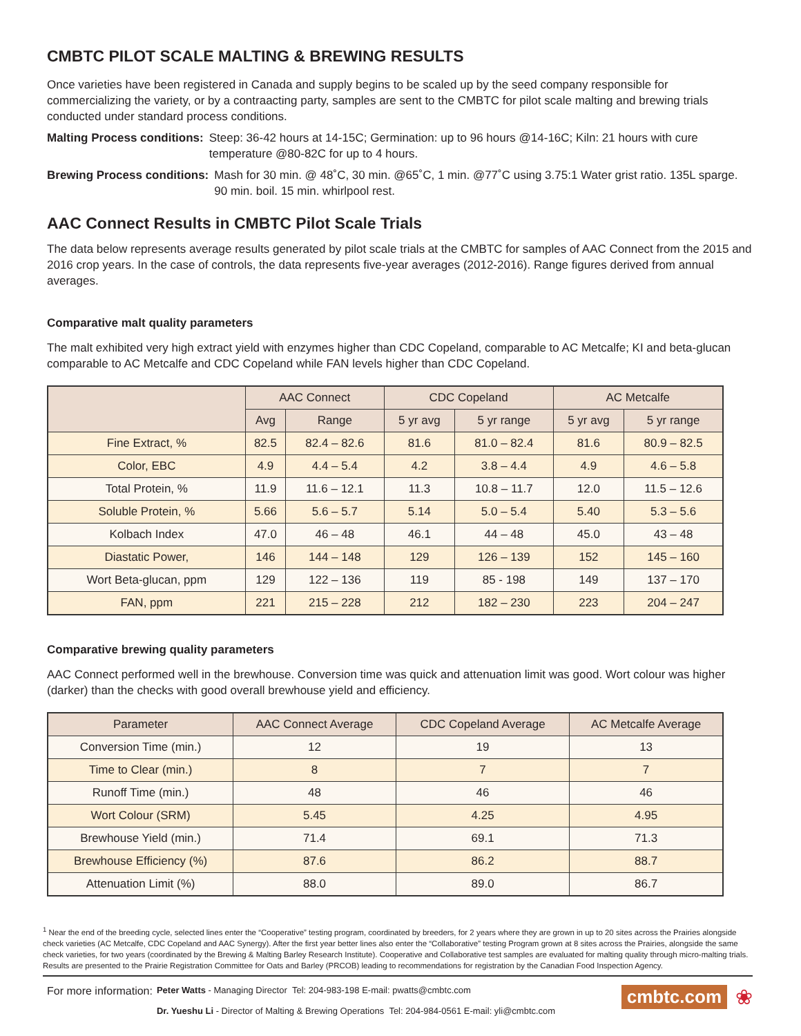CMBTC PILOT SCALE MALTING & BREWING RESULTS
Once varieties have been registered in Canada and supply begins to be scaled up by the seed company responsible for commercializing the variety, or by a contraacting party, samples are sent to the CMBTC for pilot scale malting and brewing trials conducted under standard process conditions.
Malting Process conditions: Steep: 36-42 hours at 14-15C; Germination: up to 96 hours @14-16C; Kiln: 21 hours with cure temperature @80-82C for up to 4 hours.
Brewing Process conditions: Mash for 30 min. @ 48˚C, 30 min. @65˚C, 1 min. @77˚C using 3.75:1 Water grist ratio. 135L sparge. 90 min. boil. 15 min. whirlpool rest.
AAC Connect Results in CMBTC Pilot Scale Trials
The data below represents average results generated by pilot scale trials at the CMBTC for samples of AAC Connect from the 2015 and 2016 crop years. In the case of controls, the data represents five-year averages (2012-2016). Range figures derived from annual averages.
Comparative malt quality parameters
The malt exhibited very high extract yield with enzymes higher than CDC Copeland, comparable to AC Metcalfe; KI and beta-glucan comparable to AC Metcalfe and CDC Copeland while FAN levels higher than CDC Copeland.
| | AAC Connect | | CDC Copeland | | AC Metcalfe | |
| --- | --- | --- | --- | --- | --- | --- |
| | Avg | Range | 5 yr avg | 5 yr range | 5 yr avg | 5 yr range |
| Fine Extract, % | 82.5 | 82.4 – 82.6 | 81.6 | 81.0 – 82.4 | 81.6 | 80.9 – 82.5 |
| Color, EBC | 4.9 | 4.4 – 5.4 | 4.2 | 3.8 – 4.4 | 4.9 | 4.6 – 5.8 |
| Total Protein, % | 11.9 | 11.6 – 12.1 | 11.3 | 10.8 – 11.7 | 12.0 | 11.5 – 12.6 |
| Soluble Protein, % | 5.66 | 5.6 – 5.7 | 5.14 | 5.0 – 5.4 | 5.40 | 5.3 – 5.6 |
| Kolbach Index | 47.0 | 46 – 48 | 46.1 | 44 – 48 | 45.0 | 43 – 48 |
| Diastatic Power, | 146 | 144 – 148 | 129 | 126 – 139 | 152 | 145 – 160 |
| Wort Beta-glucan, ppm | 129 | 122 – 136 | 119 | 85 - 198 | 149 | 137 – 170 |
| FAN, ppm | 221 | 215 – 228 | 212 | 182 – 230 | 223 | 204 – 247 |
Comparative brewing quality parameters
AAC Connect performed well in the brewhouse. Conversion time was quick and attenuation limit was good. Wort colour was higher (darker) than the checks with good overall brewhouse yield and efficiency.
| Parameter | AAC Connect Average | CDC Copeland Average | AC Metcalfe Average |
| --- | --- | --- | --- |
| Conversion Time (min.) | 12 | 19 | 13 |
| Time to Clear (min.) | 8 | 7 | 7 |
| Runoff Time (min.) | 48 | 46 | 46 |
| Wort Colour (SRM) | 5.45 | 4.25 | 4.95 |
| Brewhouse Yield (min.) | 71.4 | 69.1 | 71.3 |
| Brewhouse Efficiency (%) | 87.6 | 86.2 | 88.7 |
| Attenuation Limit (%) | 88.0 | 89.0 | 86.7 |
<sup>1</sup> Near the end of the breeding cycle, selected lines enter the “Cooperative” testing program, coordinated by breeders, for 2 years where they are grown in up to 20 sites across the Prairies alongside check varieties (AC Metcalfe, CDC Copeland and AAC Synergy). After the first year better lines also enter the “Collaborative” testing Program grown at 8 sites across the Prairies, alongside the same check varieties, for two years (coordinated by the Brewing & Malting Barley Research Institute). Cooperative and Collaborative test samples are evaluated for malting quality through micro-malting trials. Results are presented to the Prairie Registration Committee for Oats and Barley (PRCOB) leading to recommendations for registration by the Canadian Food Inspection Agency.
For more information:
Peter Watts - Managing Director Tel: 204-983-198 E-mail: pwatts@cmbtc.com
Dr. Yueshu Li - Director of Malting & Brewing Operations Tel: 204-984-0561 E-mail: yli@cmbtc.com
cmbtc.com ❀